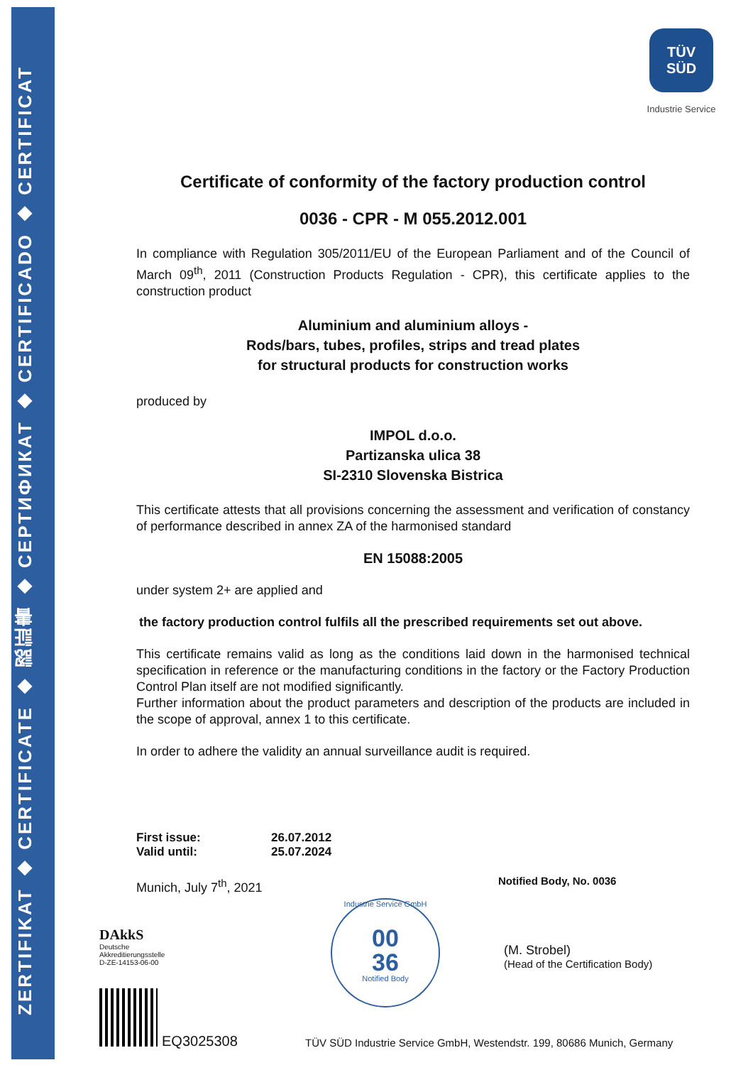ZERTIFIKAT ◆ CERTIFICATE ◆ 認証書 ◆ СЕРТИФИКАТ ◆ CERTIFICADO ◆ CERTIFICAT
TÜV
SÜD
Industrie Service
Certificate of conformity of the factory production control
0036 - CPR - M 055.2012.001
In compliance with Regulation 305/2011/EU of the European Parliament and of the Council of March 09<sup>th</sup>, 2011 (Construction Products Regulation - CPR), this certificate applies to the construction product
Aluminium and aluminium alloys -
Rods/bars, tubes, profiles, strips and tread plates
for structural products for construction works
produced by
IMPOL d.o.o.
Partizanska ulica 38
SI-2310 Slovenska Bistrica
This certificate attests that all provisions concerning the assessment and verification of constancy of performance described in annex ZA of the harmonised standard
EN 15088:2005
under system 2+ are applied and
the factory production control fulfils all the prescribed requirements set out above.
This certificate remains valid as long as the conditions laid down in the harmonised technical specification in reference or the manufacturing conditions in the factory or the Factory Production Control Plan itself are not modified significantly.
Further information about the product parameters and description of the products are included in the scope of approval, annex 1 to this certificate.
In order to adhere the validity an annual surveillance audit is required.
| First issue: | 26.07.2012 |
| Valid until: | 25.07.2024 |
Munich, July 7<sup>th</sup>, 2021
Notified Body, No. 0036
DAkkS
Deutsche
Akkreditierungsstelle
D-ZE-14153-06-00
EQ3025308
Industrie Service GmbH
00
36
Notified Body
(M. Strobel)
(Head of the Certification Body)
TÜV SÜD Industrie Service GmbH, Westendstr. 199, 80686 Munich, Germany